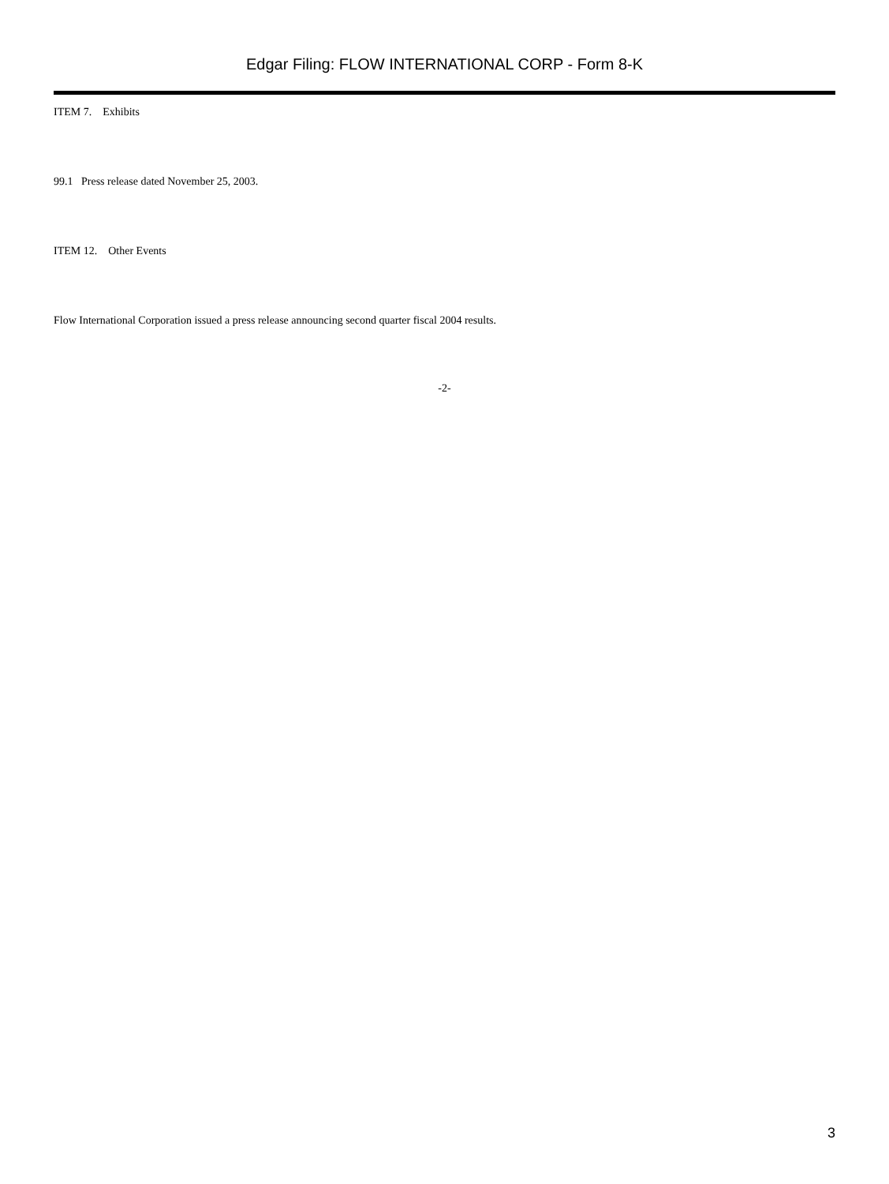Edgar Filing: FLOW INTERNATIONAL CORP - Form 8-K
ITEM 7. Exhibits
99.1 Press release dated November 25, 2003.
ITEM 12. Other Events
Flow International Corporation issued a press release announcing second quarter fiscal 2004 results.
-2-
3